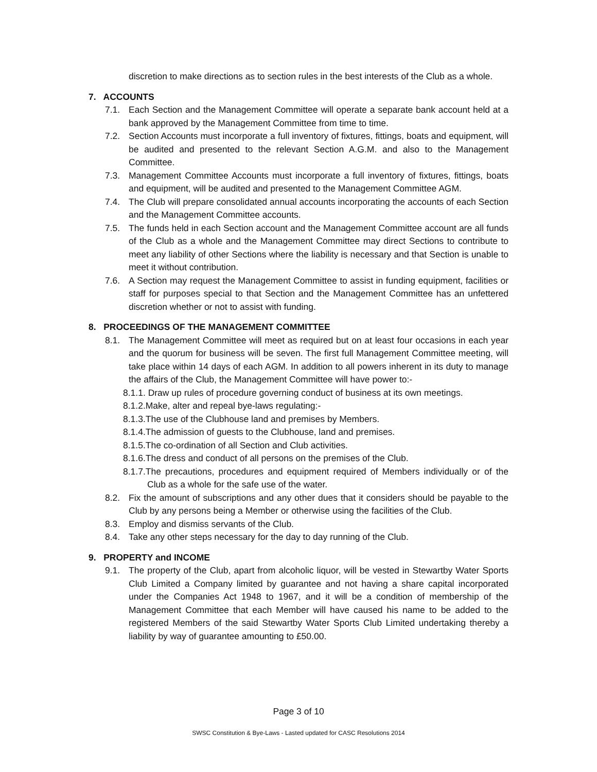discretion to make directions as to section rules in the best interests of the Club as a whole.
7. ACCOUNTS
7.1. Each Section and the Management Committee will operate a separate bank account held at a bank approved by the Management Committee from time to time.
7.2. Section Accounts must incorporate a full inventory of fixtures, fittings, boats and equipment, will be audited and presented to the relevant Section A.G.M. and also to the Management Committee.
7.3. Management Committee Accounts must incorporate a full inventory of fixtures, fittings, boats and equipment, will be audited and presented to the Management Committee AGM.
7.4. The Club will prepare consolidated annual accounts incorporating the accounts of each Section and the Management Committee accounts.
7.5. The funds held in each Section account and the Management Committee account are all funds of the Club as a whole and the Management Committee may direct Sections to contribute to meet any liability of other Sections where the liability is necessary and that Section is unable to meet it without contribution.
7.6. A Section may request the Management Committee to assist in funding equipment, facilities or staff for purposes special to that Section and the Management Committee has an unfettered discretion whether or not to assist with funding.
8. PROCEEDINGS OF THE MANAGEMENT COMMITTEE
8.1. The Management Committee will meet as required but on at least four occasions in each year and the quorum for business will be seven. The first full Management Committee meeting, will take place within 14 days of each AGM. In addition to all powers inherent in its duty to manage the affairs of the Club, the Management Committee will have power to:-
8.1.1. Draw up rules of procedure governing conduct of business at its own meetings.
8.1.2.Make, alter and repeal bye-laws regulating:-
8.1.3.The use of the Clubhouse land and premises by Members.
8.1.4.The admission of guests to the Clubhouse, land and premises.
8.1.5.The co-ordination of all Section and Club activities.
8.1.6.The dress and conduct of all persons on the premises of the Club.
8.1.7.The precautions, procedures and equipment required of Members individually or of the Club as a whole for the safe use of the water.
8.2. Fix the amount of subscriptions and any other dues that it considers should be payable to the Club by any persons being a Member or otherwise using the facilities of the Club.
8.3. Employ and dismiss servants of the Club.
8.4. Take any other steps necessary for the day to day running of the Club.
9. PROPERTY and INCOME
9.1. The property of the Club, apart from alcoholic liquor, will be vested in Stewartby Water Sports Club Limited a Company limited by guarantee and not having a share capital incorporated under the Companies Act 1948 to 1967, and it will be a condition of membership of the Management Committee that each Member will have caused his name to be added to the registered Members of the said Stewartby Water Sports Club Limited undertaking thereby a liability by way of guarantee amounting to £50.00.
Page 3 of 10
SWSC Constitution & Bye-Laws - Lasted updated for CASC Resolutions 2014